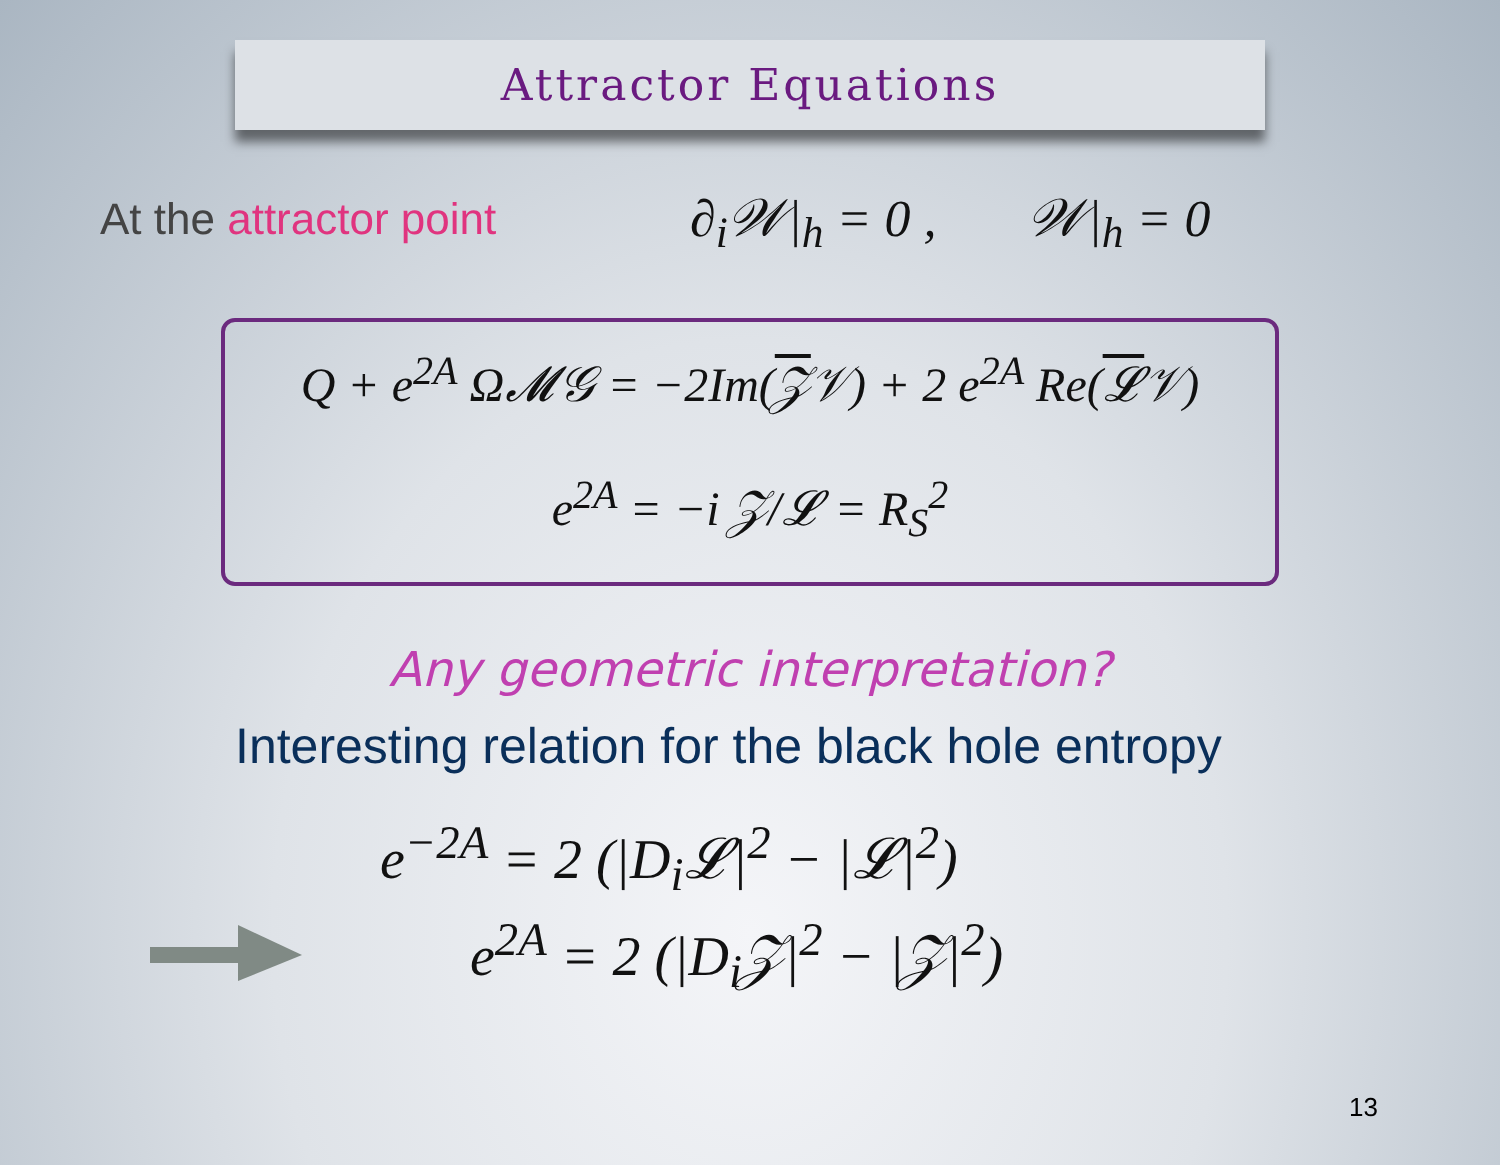Attractor Equations
At the attractor point
∂<sub>i</sub>𝒲|<sub>h</sub> = 0 , 𝒲|<sub>h</sub> = 0
Q + e<sup>2A</sup> Ω𝓜𝒢 = −2Im(𝒵𝒱) + 2 e<sup>2A</sup> Re(𝓛𝒱)
e<sup>2A</sup> = −i 𝒵/𝓛 = R<sub>S</sub><sup>2</sup>
Any geometric interpretation?
Interesting relation for the black hole entropy
e<sup>−2A</sup> = 2 (|D<sub>i</sub>𝓛|<sup>2</sup> − |𝓛|<sup>2</sup>)
e<sup>2A</sup> = 2 (|D<sub>i</sub>𝒵|<sup>2</sup> − |𝒵|<sup>2</sup>)
13